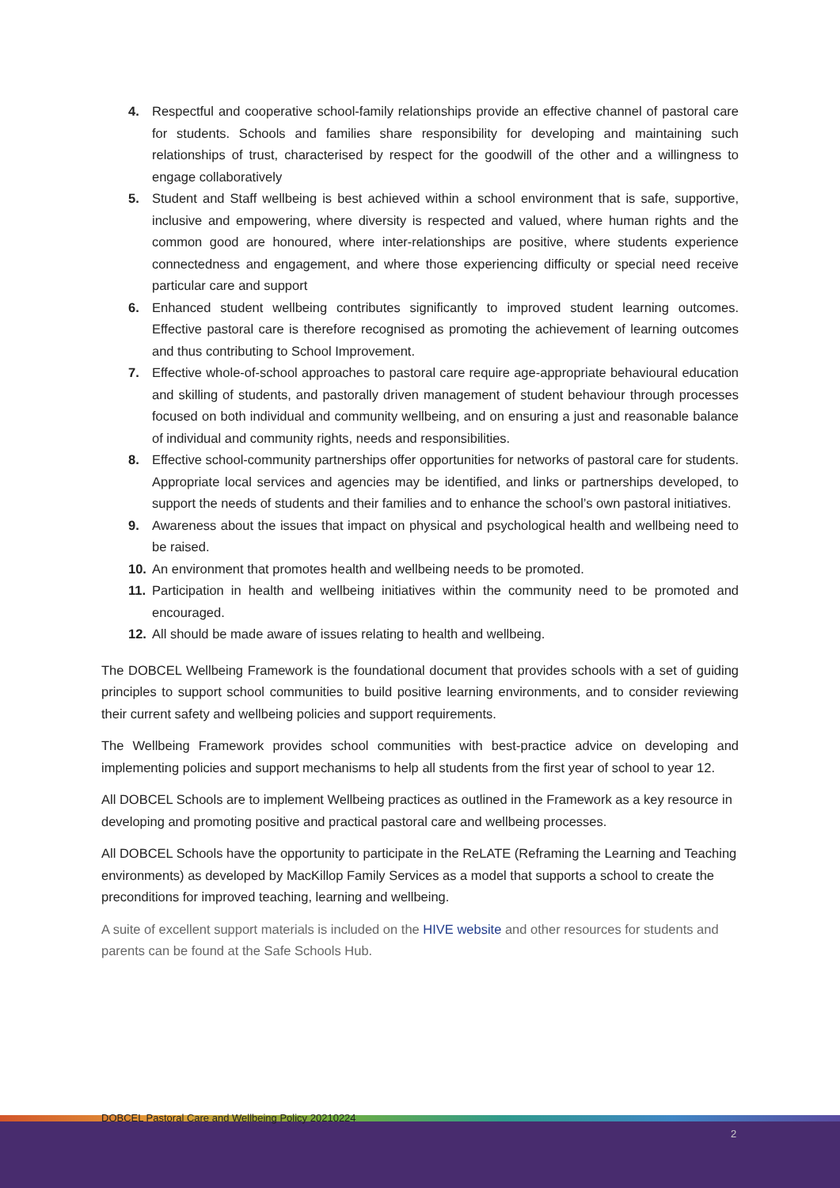4. Respectful and cooperative school-family relationships provide an effective channel of pastoral care for students. Schools and families share responsibility for developing and maintaining such relationships of trust, characterised by respect for the goodwill of the other and a willingness to engage collaboratively
5. Student and Staff wellbeing is best achieved within a school environment that is safe, supportive, inclusive and empowering, where diversity is respected and valued, where human rights and the common good are honoured, where inter-relationships are positive, where students experience connectedness and engagement, and where those experiencing difficulty or special need receive particular care and support
6. Enhanced student wellbeing contributes significantly to improved student learning outcomes. Effective pastoral care is therefore recognised as promoting the achievement of learning outcomes and thus contributing to School Improvement.
7. Effective whole-of-school approaches to pastoral care require age-appropriate behavioural education and skilling of students, and pastorally driven management of student behaviour through processes focused on both individual and community wellbeing, and on ensuring a just and reasonable balance of individual and community rights, needs and responsibilities.
8. Effective school-community partnerships offer opportunities for networks of pastoral care for students. Appropriate local services and agencies may be identified, and links or partnerships developed, to support the needs of students and their families and to enhance the school’s own pastoral initiatives.
9. Awareness about the issues that impact on physical and psychological health and wellbeing need to be raised.
10. An environment that promotes health and wellbeing needs to be promoted.
11. Participation in health and wellbeing initiatives within the community need to be promoted and encouraged.
12. All should be made aware of issues relating to health and wellbeing.
The DOBCEL Wellbeing Framework is the foundational document that provides schools with a set of guiding principles to support school communities to build positive learning environments, and to consider reviewing their current safety and wellbeing policies and support requirements.
The Wellbeing Framework provides school communities with best-practice advice on developing and implementing policies and support mechanisms to help all students from the first year of school to year 12.
All DOBCEL Schools are to implement Wellbeing practices as outlined in the Framework as a key resource in developing and promoting positive and practical pastoral care and wellbeing processes.
All DOBCEL Schools have the opportunity to participate in the ReLATE (Reframing the Learning and Teaching environments) as developed by MacKillop Family Services as a model that supports a school to create the preconditions for improved teaching, learning and wellbeing.
A suite of excellent support materials is included on the HIVE website and other resources for students and parents can be found at the Safe Schools Hub.
DOBCEL Pastoral Care and Wellbeing Policy 20210224
2